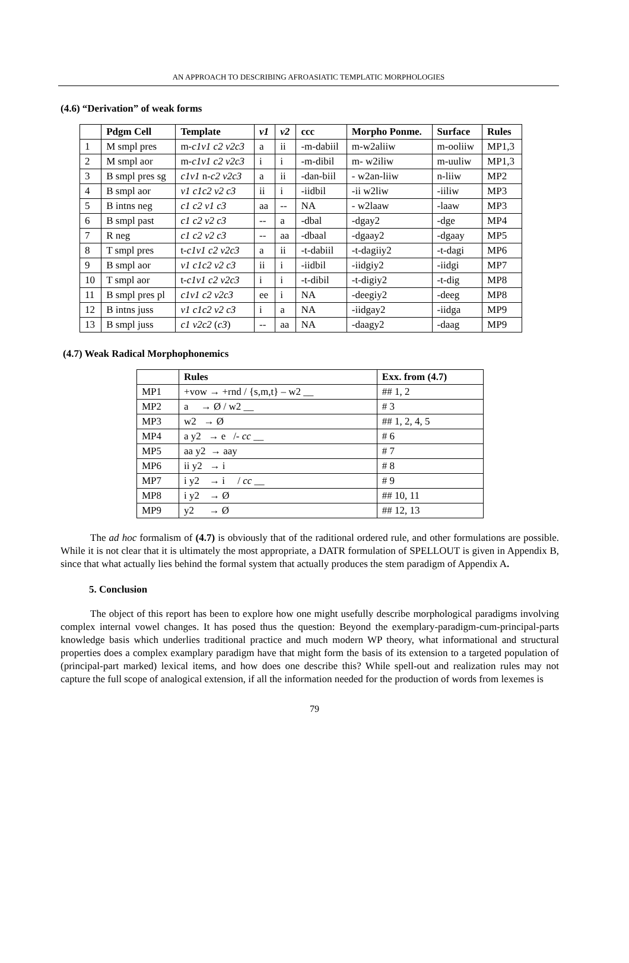AN APPROACH TO DESCRIBING AFROASIATIC TEMPLATIC MORPHOLOGIES
(4.6) “Derivation” of weak forms
| | Pdgm Cell | Template | v1 | v2 | ccc | Morpho Ponme. | Surface | Rules |
| --- | --- | --- | --- | --- | --- | --- | --- | --- |
| 1 | M smpl pres | m- c1v1 c2 v2c3 | a | ii | -m-dabiil | m-w2aliiw | m-ooliiw | MP1,3 |
| 2 | M smpl aor | m- c1v1 c2 v2c3 | i | i | -m-dibil | m- w2iliw | m-uuliw | MP1,3 |
| 3 | B smpl pres sg | c1v1 n- c2 v2c3 | a | ii | -dan-biil | - w2an-liiw | n-liiw | MP2 |
| 4 | B smpl aor | v1 c1c2 v2 c3 | ii | i | -iidbil | -ii w2liw | -iiliw | MP3 |
| 5 | B intns neg | c1 c2 v1 c3 | aa | -- | NA | - w2laaw | -laaw | MP3 |
| 6 | B smpl past | c1 c2 v2 c3 | -- | a | -dbal | -dgay2 | -dge | MP4 |
| 7 | R neg | c1 c2 v2 c3 | -- | aa | -dbaal | -dgaay2 | -dgaay | MP5 |
| 8 | T smpl pres | t- c1v1 c2 v2c3 | a | ii | -t-dabiil | -t-dagiiy2 | -t-dagi | MP6 |
| 9 | B smpl aor | v1 c1c2 v2 c3 | ii | i | -iidbil | -iidgiy2 | -iidgi | MP7 |
| 10 | T smpl aor | t- c1v1 c2 v2c3 | i | i | -t-dibil | -t-digiy2 | -t-dig | MP8 |
| 11 | B smpl pres pl | c1v1 c2 v2c3 | ee | i | NA | -deegiy2 | -deeg | MP8 |
| 12 | B intns juss | v1 c1c2 v2 c3 | i | a | NA | -iidgay2 | -iidga | MP9 |
| 13 | B smpl juss | c1 v2c2 ( c3 ) | -- | aa | NA | -daagy2 | -daag | MP9 |
(4.7) Weak Radical Morphophonemics
| | Rules | Exx. from (4.7) |
| --- | --- | --- |
| MP1 | +vow → +rnd / {s,m,t} – w2 __ | ## 1, 2 |
| MP2 | a → Ø / w2 __ | # 3 |
| MP3 | w2 → Ø | ## 1, 2, 4, 5 |
| MP4 | a y2 → e /- cc __ | # 6 |
| MP5 | aa y2 → aay | # 7 |
| MP6 | ii y2 → i | # 8 |
| MP7 | i y2 → i / cc __ | # 9 |
| MP8 | i y2 → Ø | ## 10, 11 |
| MP9 | y2 → Ø | ## 12, 13 |
The ad hoc formalism of (4.7) is obviously that of the raditional ordered rule, and other formulations are possible. While it is not clear that it is ultimately the most appropriate, a DATR formulation of SPELLOUT is given in Appendix B, since that what actually lies behind the formal system that actually produces the stem paradigm of Appendix A.
5. Conclusion
The object of this report has been to explore how one might usefully describe morphological paradigms involving complex internal vowel changes. It has posed thus the question: Beyond the exemplary-paradigm-cum-principal-parts knowledge basis which underlies traditional practice and much modern WP theory, what informational and structural properties does a complex examplary paradigm have that might form the basis of its extension to a targeted population of (principal-part marked) lexical items, and how does one describe this? While spell-out and realization rules may not capture the full scope of analogical extension, if all the information needed for the production of words from lexemes is
79